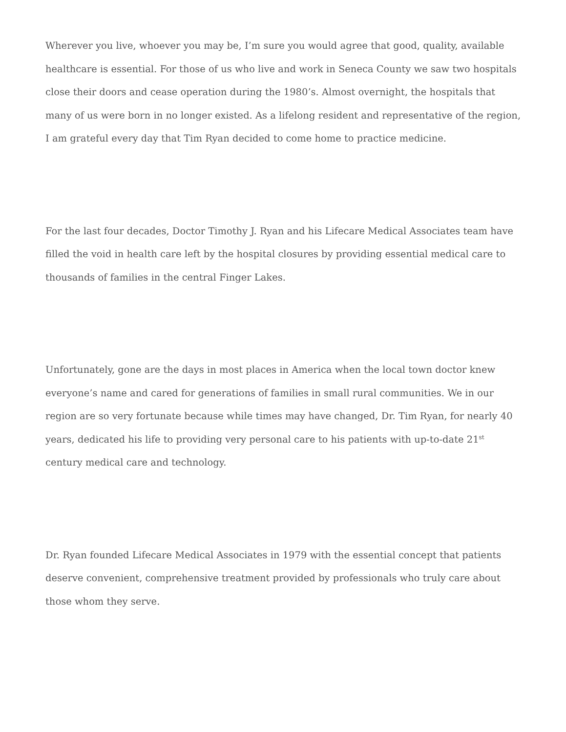Wherever you live, whoever you may be, I’m sure you would agree that good, quality, available healthcare is essential. For those of us who live and work in Seneca County we saw two hospitals close their doors and cease operation during the 1980’s. Almost overnight, the hospitals that many of us were born in no longer existed. As a lifelong resident and representative of the region, I am grateful every day that Tim Ryan decided to come home to practice medicine.
For the last four decades, Doctor Timothy J. Ryan and his Lifecare Medical Associates team have filled the void in health care left by the hospital closures by providing essential medical care to thousands of families in the central Finger Lakes.
Unfortunately, gone are the days in most places in America when the local town doctor knew everyone’s name and cared for generations of families in small rural communities. We in our region are so very fortunate because while times may have changed, Dr. Tim Ryan, for nearly 40 years, dedicated his life to providing very personal care to his patients with up-to-date 21<sup>st</sup> century medical care and technology.
Dr. Ryan founded Lifecare Medical Associates in 1979 with the essential concept that patients deserve convenient, comprehensive treatment provided by professionals who truly care about those whom they serve.